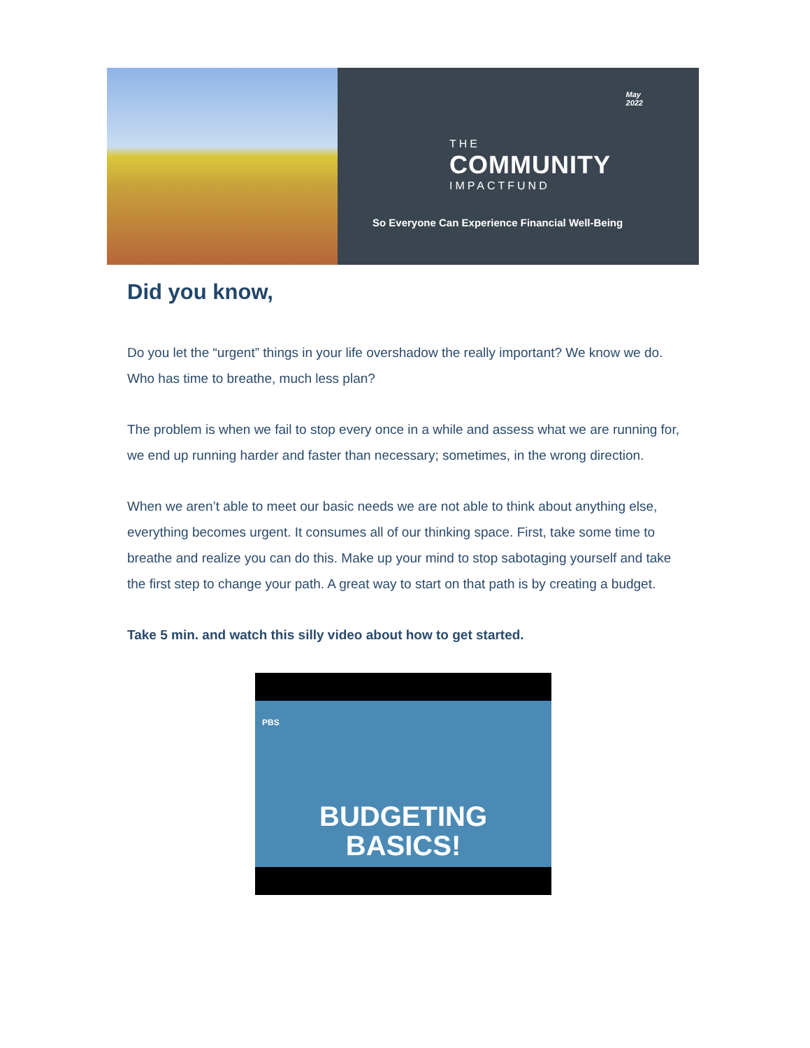May
2022
THE
COMMUNITY
IMPACTFUND
So Everyone Can Experience Financial Well-Being
Did you know,
Do you let the “urgent” things in your life overshadow the really important? We know we do. Who has time to breathe, much less plan?
The problem is when we fail to stop every once in a while and assess what we are running for, we end up running harder and faster than necessary; sometimes, in the wrong direction.
When we aren’t able to meet our basic needs we are not able to think about anything else, everything becomes urgent. It consumes all of our thinking space. First, take some time to breathe and realize you can do this. Make up your mind to stop sabotaging yourself and take the first step to change your path. A great way to start on that path is by creating a budget.
Take 5 min. and watch this silly video about how to get started.
PBS
BUDGETING
BASICS!